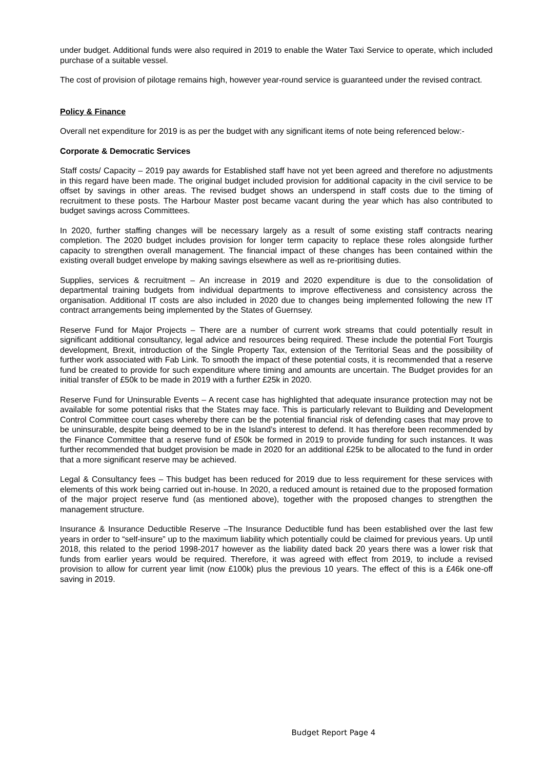under budget. Additional funds were also required in 2019 to enable the Water Taxi Service to operate, which included purchase of a suitable vessel.
The cost of provision of pilotage remains high, however year-round service is guaranteed under the revised contract.
Policy & Finance
Overall net expenditure for 2019 is as per the budget with any significant items of note being referenced below:-
Corporate & Democratic Services
Staff costs/ Capacity – 2019 pay awards for Established staff have not yet been agreed and therefore no adjustments in this regard have been made. The original budget included provision for additional capacity in the civil service to be offset by savings in other areas. The revised budget shows an underspend in staff costs due to the timing of recruitment to these posts. The Harbour Master post became vacant during the year which has also contributed to budget savings across Committees.
In 2020, further staffing changes will be necessary largely as a result of some existing staff contracts nearing completion. The 2020 budget includes provision for longer term capacity to replace these roles alongside further capacity to strengthen overall management. The financial impact of these changes has been contained within the existing overall budget envelope by making savings elsewhere as well as re-prioritising duties.
Supplies, services & recruitment – An increase in 2019 and 2020 expenditure is due to the consolidation of departmental training budgets from individual departments to improve effectiveness and consistency across the organisation. Additional IT costs are also included in 2020 due to changes being implemented following the new IT contract arrangements being implemented by the States of Guernsey.
Reserve Fund for Major Projects – There are a number of current work streams that could potentially result in significant additional consultancy, legal advice and resources being required. These include the potential Fort Tourgis development, Brexit, introduction of the Single Property Tax, extension of the Territorial Seas and the possibility of further work associated with Fab Link. To smooth the impact of these potential costs, it is recommended that a reserve fund be created to provide for such expenditure where timing and amounts are uncertain. The Budget provides for an initial transfer of £50k to be made in 2019 with a further £25k in 2020.
Reserve Fund for Uninsurable Events – A recent case has highlighted that adequate insurance protection may not be available for some potential risks that the States may face. This is particularly relevant to Building and Development Control Committee court cases whereby there can be the potential financial risk of defending cases that may prove to be uninsurable, despite being deemed to be in the Island’s interest to defend. It has therefore been recommended by the Finance Committee that a reserve fund of £50k be formed in 2019 to provide funding for such instances. It was further recommended that budget provision be made in 2020 for an additional £25k to be allocated to the fund in order that a more significant reserve may be achieved.
Legal & Consultancy fees – This budget has been reduced for 2019 due to less requirement for these services with elements of this work being carried out in-house. In 2020, a reduced amount is retained due to the proposed formation of the major project reserve fund (as mentioned above), together with the proposed changes to strengthen the management structure.
Insurance & Insurance Deductible Reserve –The Insurance Deductible fund has been established over the last few years in order to “self-insure” up to the maximum liability which potentially could be claimed for previous years. Up until 2018, this related to the period 1998-2017 however as the liability dated back 20 years there was a lower risk that funds from earlier years would be required. Therefore, it was agreed with effect from 2019, to include a revised provision to allow for current year limit (now £100k) plus the previous 10 years. The effect of this is a £46k one-off saving in 2019.
Budget Report Page 4